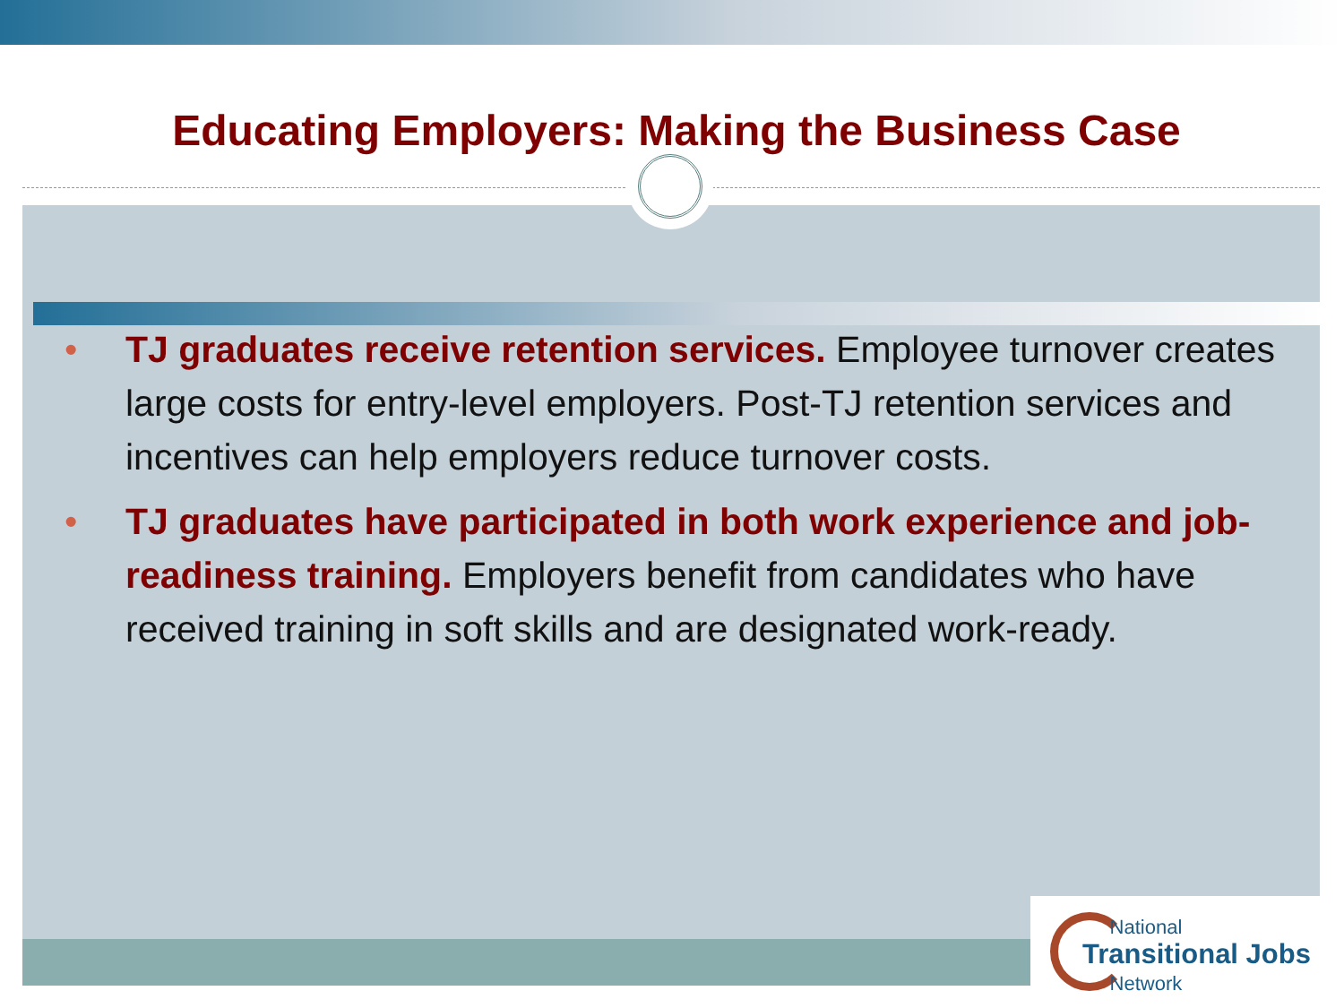Educating Employers: Making the Business Case
• TJ graduates receive retention services. Employee turnover creates large costs for entry-level employers. Post-TJ retention services and incentives can help employers reduce turnover costs.
• TJ graduates have participated in both work experience and job-readiness training. Employers benefit from candidates who have received training in soft skills and are designated work-ready.
National
Transitional Jobs
Network